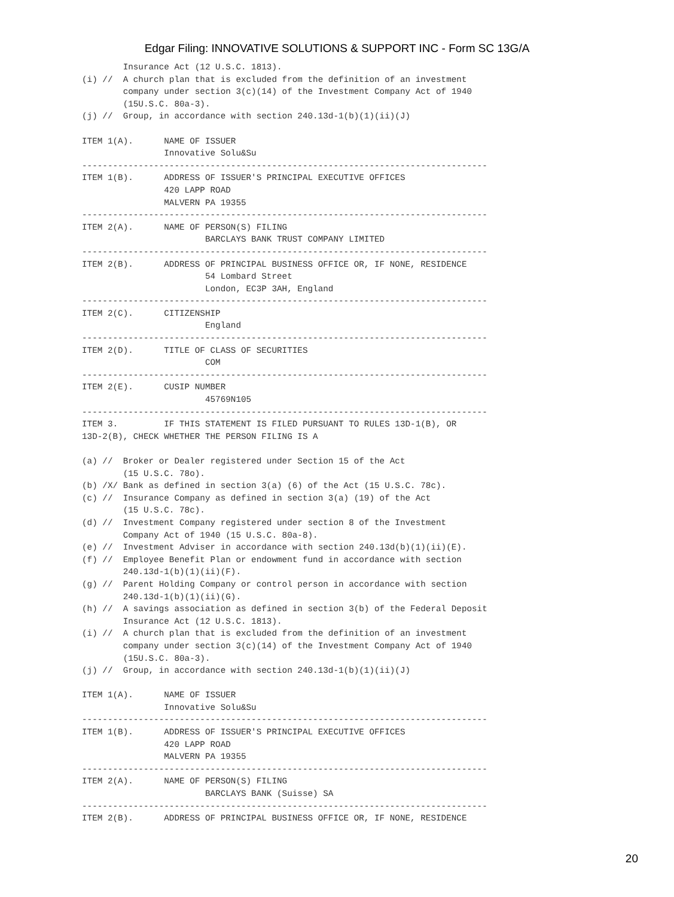Edgar Filing: INNOVATIVE SOLUTIONS & SUPPORT INC - Form SC 13G/A
        Insurance Act (12 U.S.C. 1813).
(i) //  A church plan that is excluded from the definition of an investment
        company under section 3(c)(14) of the Investment Company Act of 1940
        (15U.S.C. 80a-3).
(j) //  Group, in accordance with section 240.13d-1(b)(1)(ii)(J)

ITEM 1(A).      NAME OF ISSUER
                Innovative Solu&Su
-------------------------------------------------------------------------------
ITEM 1(B).      ADDRESS OF ISSUER'S PRINCIPAL EXECUTIVE OFFICES
                420 LAPP ROAD
                MALVERN PA 19355
-------------------------------------------------------------------------------
ITEM 2(A).      NAME OF PERSON(S) FILING
                        BARCLAYS BANK TRUST COMPANY LIMITED
-------------------------------------------------------------------------------
ITEM 2(B).      ADDRESS OF PRINCIPAL BUSINESS OFFICE OR, IF NONE, RESIDENCE
                        54 Lombard Street
                        London, EC3P 3AH, England
-------------------------------------------------------------------------------
ITEM 2(C).      CITIZENSHIP
                        England
-------------------------------------------------------------------------------
ITEM 2(D).      TITLE OF CLASS OF SECURITIES
                        COM
-------------------------------------------------------------------------------
ITEM 2(E).      CUSIP NUMBER
                        45769N105
-------------------------------------------------------------------------------
ITEM 3.         IF THIS STATEMENT IS FILED PURSUANT TO RULES 13D-1(B), OR
13D-2(B), CHECK WHETHER THE PERSON FILING IS A

(a) //  Broker or Dealer registered under Section 15 of the Act
        (15 U.S.C. 78o).
(b) /X/ Bank as defined in section 3(a) (6) of the Act (15 U.S.C. 78c).
(c) //  Insurance Company as defined in section 3(a) (19) of the Act
        (15 U.S.C. 78c).
(d) //  Investment Company registered under section 8 of the Investment
        Company Act of 1940 (15 U.S.C. 80a-8).
(e) //  Investment Adviser in accordance with section 240.13d(b)(1)(ii)(E).
(f) //  Employee Benefit Plan or endowment fund in accordance with section
        240.13d-1(b)(1)(ii)(F).
(g) //  Parent Holding Company or control person in accordance with section
        240.13d-1(b)(1)(ii)(G).
(h) //  A savings association as defined in section 3(b) of the Federal Deposit
        Insurance Act (12 U.S.C. 1813).
(i) //  A church plan that is excluded from the definition of an investment
        company under section 3(c)(14) of the Investment Company Act of 1940
        (15U.S.C. 80a-3).
(j) //  Group, in accordance with section 240.13d-1(b)(1)(ii)(J)

ITEM 1(A).      NAME OF ISSUER
                Innovative Solu&Su
-------------------------------------------------------------------------------
ITEM 1(B).      ADDRESS OF ISSUER'S PRINCIPAL EXECUTIVE OFFICES
                420 LAPP ROAD
                MALVERN PA 19355
-------------------------------------------------------------------------------
ITEM 2(A).      NAME OF PERSON(S) FILING
                        BARCLAYS BANK (Suisse) SA
-------------------------------------------------------------------------------
ITEM 2(B).      ADDRESS OF PRINCIPAL BUSINESS OFFICE OR, IF NONE, RESIDENCE
20